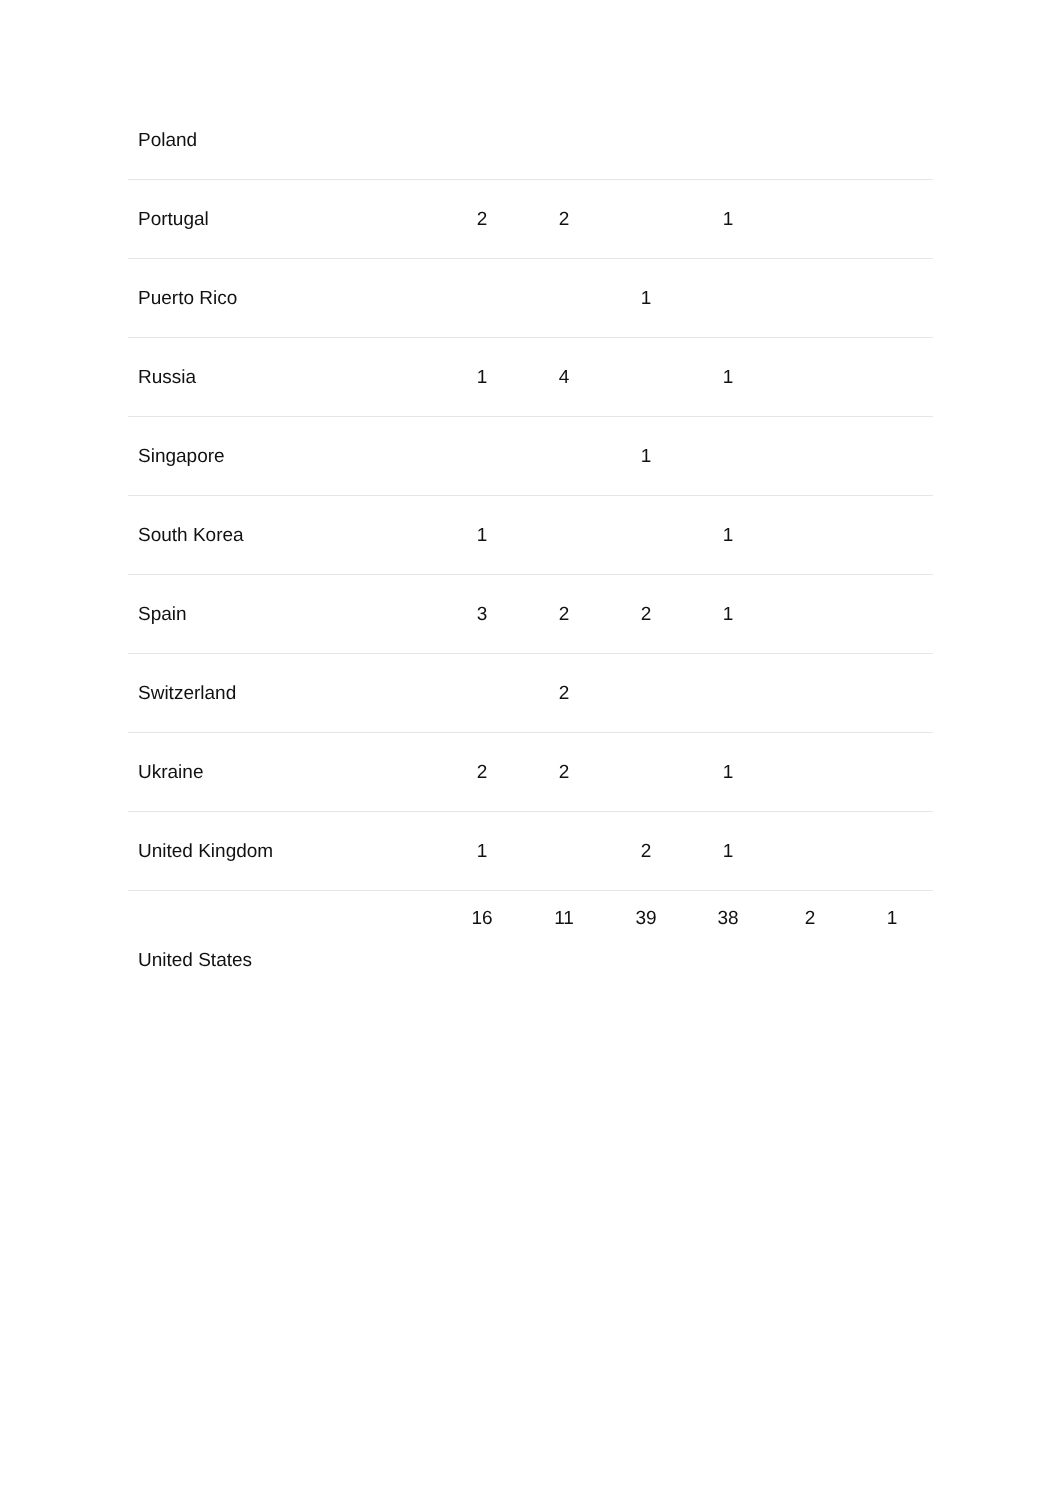| Poland | | | | | | |
| Portugal | 2 | 2 | | 1 | | |
| Puerto Rico | | | 1 | | | |
| Russia | 1 | 4 | | 1 | | |
| Singapore | | | 1 | | | |
| South Korea | 1 | | | 1 | | |
| Spain | 3 | 2 | 2 | 1 | | |
| Switzerland | | 2 | | | | |
| Ukraine | 2 | 2 | | 1 | | |
| United Kingdom | 1 | | 2 | 1 | | |
| United States | 16 | 11 | 39 | 38 | 2 | 1 |